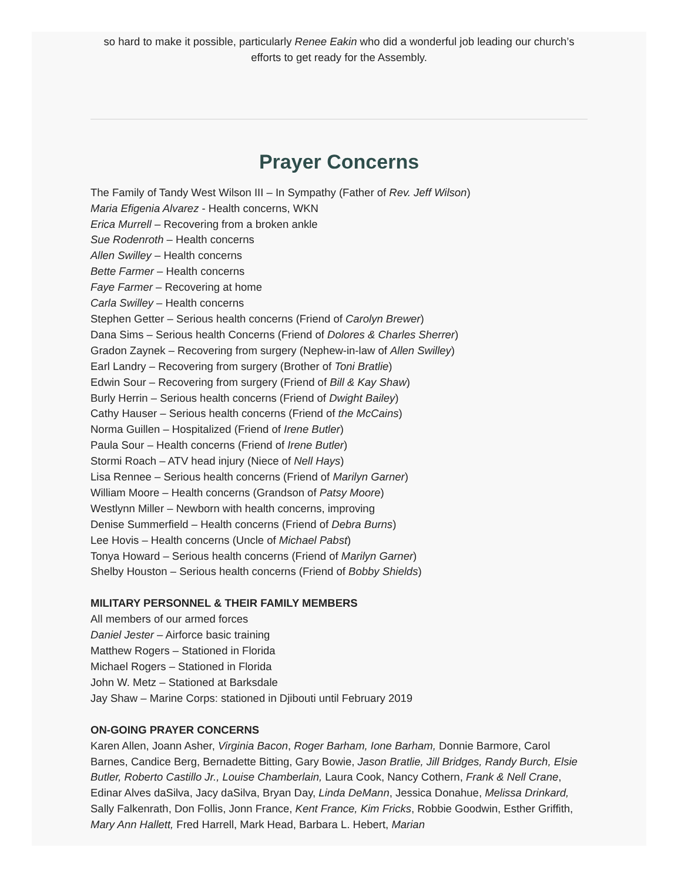so hard to make it possible, particularly Renee Eakin who did a wonderful job leading our church’s efforts to get ready for the Assembly.
Prayer Concerns
The Family of Tandy West Wilson III – In Sympathy (Father of Rev. Jeff Wilson)
Maria Efigenia Alvarez - Health concerns, WKN
Erica Murrell – Recovering from a broken ankle
Sue Rodenroth – Health concerns
Allen Swilley – Health concerns
Bette Farmer – Health concerns
Faye Farmer – Recovering at home
Carla Swilley – Health concerns
Stephen Getter – Serious health concerns (Friend of Carolyn Brewer)
Dana Sims – Serious health Concerns (Friend of Dolores & Charles Sherrer)
Gradon Zaynek – Recovering from surgery (Nephew-in-law of Allen Swilley)
Earl Landry – Recovering from surgery (Brother of Toni Bratlie)
Edwin Sour – Recovering from surgery (Friend of Bill & Kay Shaw)
Burly Herrin – Serious health concerns (Friend of Dwight Bailey)
Cathy Hauser – Serious health concerns (Friend of the McCains)
Norma Guillen – Hospitalized (Friend of Irene Butler)
Paula Sour – Health concerns (Friend of Irene Butler)
Stormi Roach – ATV head injury (Niece of Nell Hays)
Lisa Rennee – Serious health concerns (Friend of Marilyn Garner)
William Moore – Health concerns (Grandson of Patsy Moore)
Westlynn Miller – Newborn with health concerns, improving
Denise Summerfield – Health concerns (Friend of Debra Burns)
Lee Hovis – Health concerns (Uncle of Michael Pabst)
Tonya Howard – Serious health concerns (Friend of Marilyn Garner)
Shelby Houston – Serious health concerns (Friend of Bobby Shields)
MILITARY PERSONNEL & THEIR FAMILY MEMBERS
All members of our armed forces
Daniel Jester – Airforce basic training
Matthew Rogers – Stationed in Florida
Michael Rogers – Stationed in Florida
John W. Metz – Stationed at Barksdale
Jay Shaw – Marine Corps: stationed in Djibouti until February 2019
ON-GOING PRAYER CONCERNS
Karen Allen, Joann Asher, Virginia Bacon, Roger Barham, Ione Barham, Donnie Barmore, Carol Barnes, Candice Berg, Bernadette Bitting, Gary Bowie, Jason Bratlie, Jill Bridges, Randy Burch, Elsie Butler, Roberto Castillo Jr., Louise Chamberlain, Laura Cook, Nancy Cothern, Frank & Nell Crane, Edinar Alves daSilva, Jacy daSilva, Bryan Day, Linda DeMann, Jessica Donahue, Melissa Drinkard, Sally Falkenrath, Don Follis, Jonn France, Kent France, Kim Fricks, Robbie Goodwin, Esther Griffith, Mary Ann Hallett, Fred Harrell, Mark Head, Barbara L. Hebert, Marian